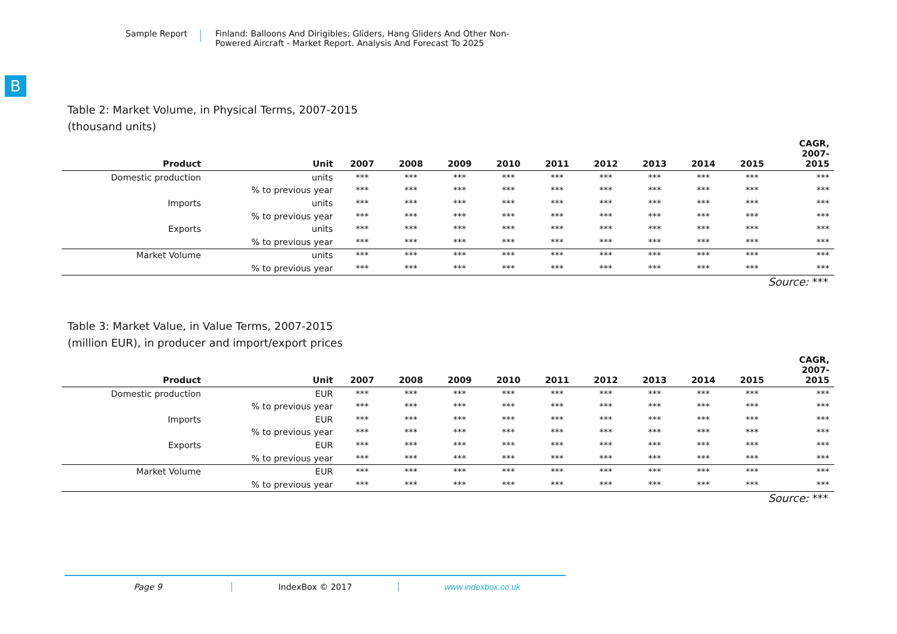Sample Report Finland: Balloons And Dirigibles; Gliders, Hang Gliders And Other Non-
Powered Aircraft - Market Report. Analysis And Forecast To 2025
B
Table 2: Market Volume, in Physical Terms, 2007-2015
(thousand units)
| Product | Unit | 2007 | 2008 | 2009 | 2010 | 2011 | 2012 | 2013 | 2014 | 2015 | CAGR, 2007- 2015 |
| --- | --- | --- | --- | --- | --- | --- | --- | --- | --- | --- | --- |
| Domestic production | units | *** | *** | *** | *** | *** | *** | *** | *** | *** | *** |
| | % to previous year | *** | *** | *** | *** | *** | *** | *** | *** | *** | *** |
| Imports | units | *** | *** | *** | *** | *** | *** | *** | *** | *** | *** |
| | % to previous year | *** | *** | *** | *** | *** | *** | *** | *** | *** | *** |
| Exports | units | *** | *** | *** | *** | *** | *** | *** | *** | *** | *** |
| | % to previous year | *** | *** | *** | *** | *** | *** | *** | *** | *** | *** |
| Market Volume | units | *** | *** | *** | *** | *** | *** | *** | *** | *** | *** |
| | % to previous year | *** | *** | *** | *** | *** | *** | *** | *** | *** | *** |
Source: ***
Table 3: Market Value, in Value Terms, 2007-2015
(million EUR), in producer and import/export prices
| Product | Unit | 2007 | 2008 | 2009 | 2010 | 2011 | 2012 | 2013 | 2014 | 2015 | CAGR, 2007- 2015 |
| --- | --- | --- | --- | --- | --- | --- | --- | --- | --- | --- | --- |
| Domestic production | EUR | *** | *** | *** | *** | *** | *** | *** | *** | *** | *** |
| | % to previous year | *** | *** | *** | *** | *** | *** | *** | *** | *** | *** |
| Imports | EUR | *** | *** | *** | *** | *** | *** | *** | *** | *** | *** |
| | % to previous year | *** | *** | *** | *** | *** | *** | *** | *** | *** | *** |
| Exports | EUR | *** | *** | *** | *** | *** | *** | *** | *** | *** | *** |
| | % to previous year | *** | *** | *** | *** | *** | *** | *** | *** | *** | *** |
| Market Volume | EUR | *** | *** | *** | *** | *** | *** | *** | *** | *** | *** |
| | % to previous year | *** | *** | *** | *** | *** | *** | *** | *** | *** | *** |
Source: ***
Page 9 IndexBox © 2017 www.indexbox.co.uk